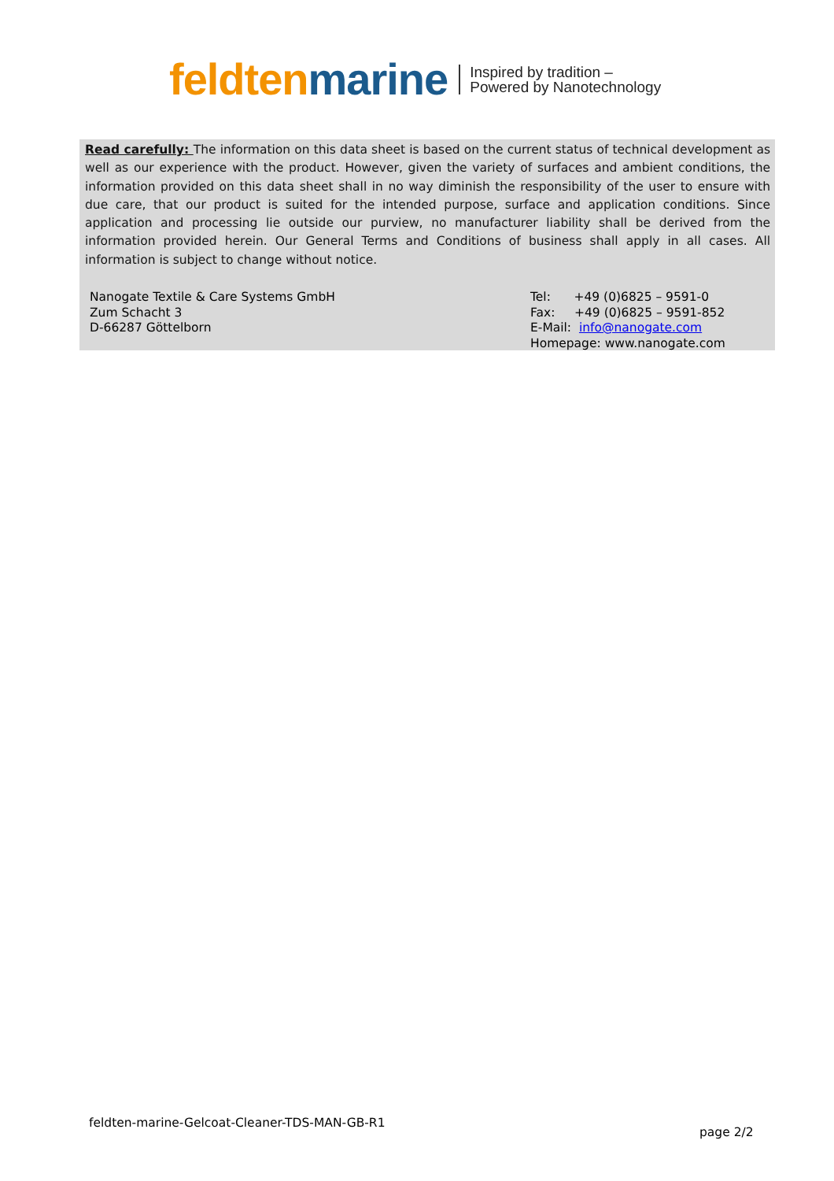feldten marine
Inspired by tradition –
Powered by Nanotechnology
Read carefully: The information on this data sheet is based on the current status of technical development as well as our experience with the product. However, given the variety of surfaces and ambient conditions, the information provided on this data sheet shall in no way diminish the responsibility of the user to ensure with due care, that our product is suited for the intended purpose, surface and application conditions. Since application and processing lie outside our purview, no manufacturer liability shall be derived from the information provided herein. Our General Terms and Conditions of business shall apply in all cases. All information is subject to change without notice.
Nanogate Textile & Care Systems GmbH
Zum Schacht 3
D-66287 Göttelborn
Tel: +49 (0)6825 – 9591-0
Fax: +49 (0)6825 – 9591-852
E-Mail: info@nanogate.com
Homepage: www.nanogate.com
feldten-marine-Gelcoat-Cleaner-TDS-MAN-GB-R1
page 2/2